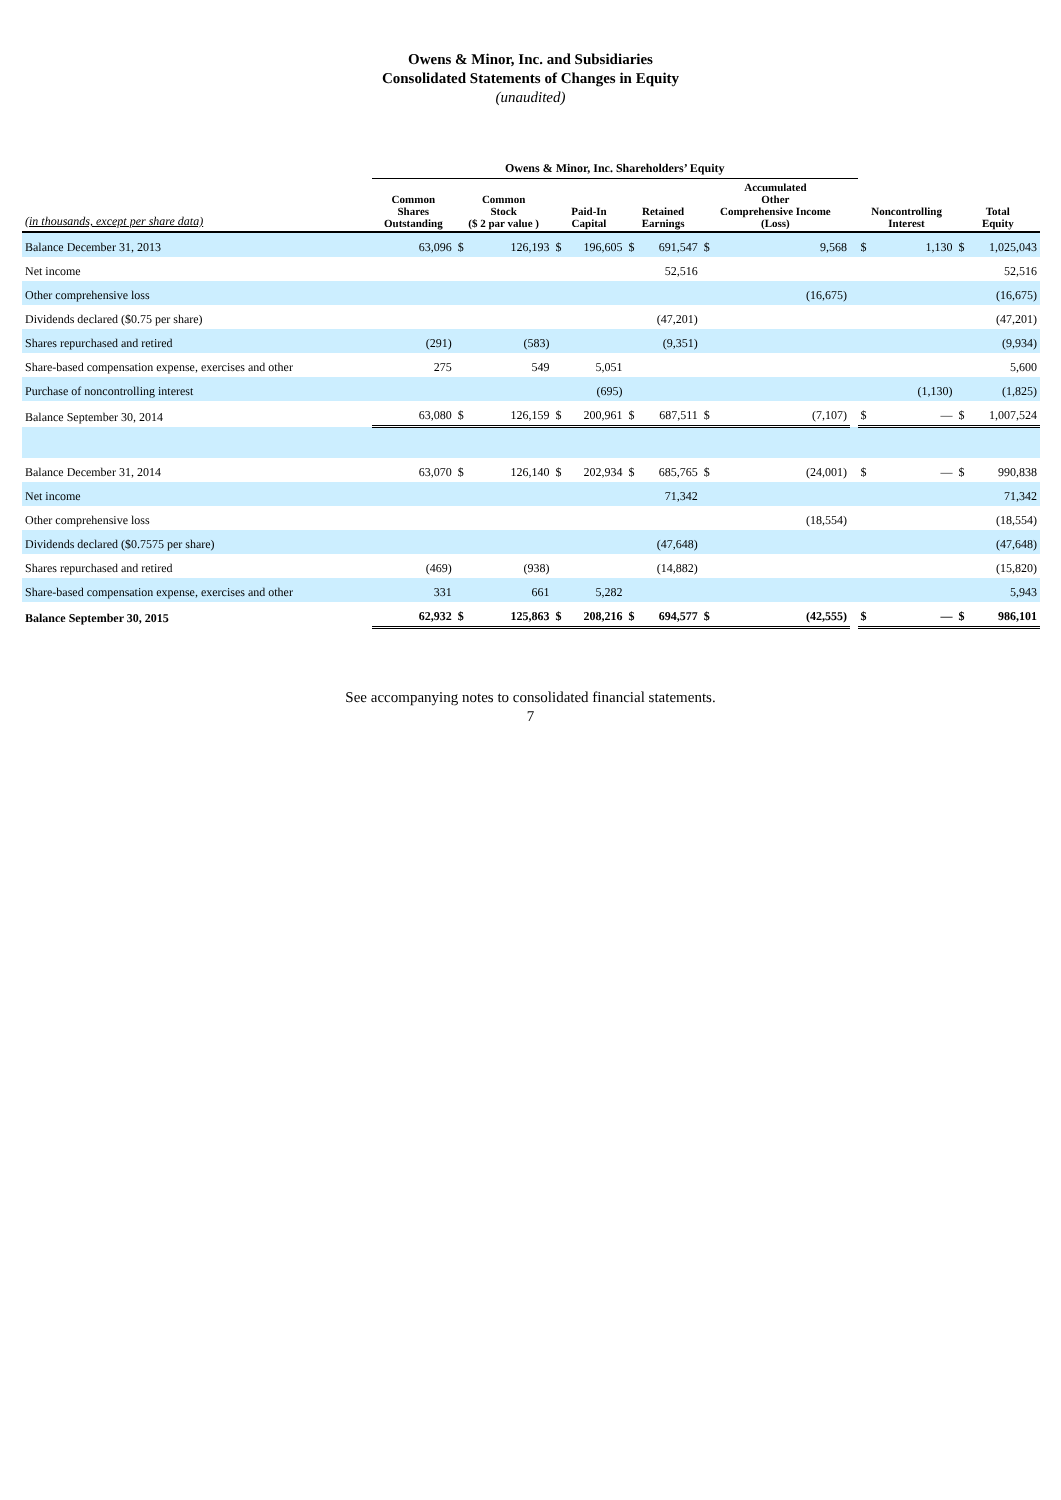Owens & Minor, Inc. and Subsidiaries
Consolidated Statements of Changes in Equity
(unaudited)
| | Owens & Minor, Inc. Shareholders’ Equity | | | | | | | | | | | | | |
| --- | --- | --- | --- | --- | --- | --- | --- | --- | --- | --- | --- | --- | --- | --- |
| (in thousands, except per share data) | Common Shares Outstanding | Common Stock ($ 2 par value ) | | Paid-In Capital | | Retained Earnings | | Accumulated Other Comprehensive Income (Loss) | | | Noncontrolling Interest | | Total Equity | |
| Balance December 31, 2013 | 63,096 | $ | 126,193 | $ | 196,605 | $ | 691,547 | $ | 9,568 | | $ | 1,130 | $ | 1,025,043 |
| Net income | | | | | | | 52,516 | | | | | | | 52,516 |
| Other comprehensive loss | | | | | | | | | (16,675) | | | | | (16,675) |
| Dividends declared ($0.75 per share) | | | | | | | (47,201) | | | | | | | (47,201) |
| Shares repurchased and retired | (291) | | (583) | | | | (9,351) | | | | | | | (9,934) |
| Share-based compensation expense, exercises and other | 275 | | 549 | | 5,051 | | | | | | | | | 5,600 |
| Purchase of noncontrolling interest | | | | | (695) | | | | | | | (1,130) | | (1,825) |
| Balance September 30, 2014 | 63,080 | $ | 126,159 | $ | 200,961 | $ | 687,511 | $ | (7,107) | | $ | — | $ | 1,007,524 |
| Balance December 31, 2014 | 63,070 | $ | 126,140 | $ | 202,934 | $ | 685,765 | $ | (24,001) | | $ | — | $ | 990,838 |
| Net income | | | | | | | 71,342 | | | | | | | 71,342 |
| Other comprehensive loss | | | | | | | | | (18,554) | | | | | (18,554) |
| Dividends declared ($0.7575 per share) | | | | | | | (47,648) | | | | | | | (47,648) |
| Shares repurchased and retired | (469) | | (938) | | | | (14,882) | | | | | | | (15,820) |
| Share-based compensation expense, exercises and other | 331 | | 661 | | 5,282 | | | | | | | | | 5,943 |
| Balance September 30, 2015 | 62,932 | $ | 125,863 | $ | 208,216 | $ | 694,577 | $ | (42,555) | | $ | — | $ | 986,101 |
See accompanying notes to consolidated financial statements.
7